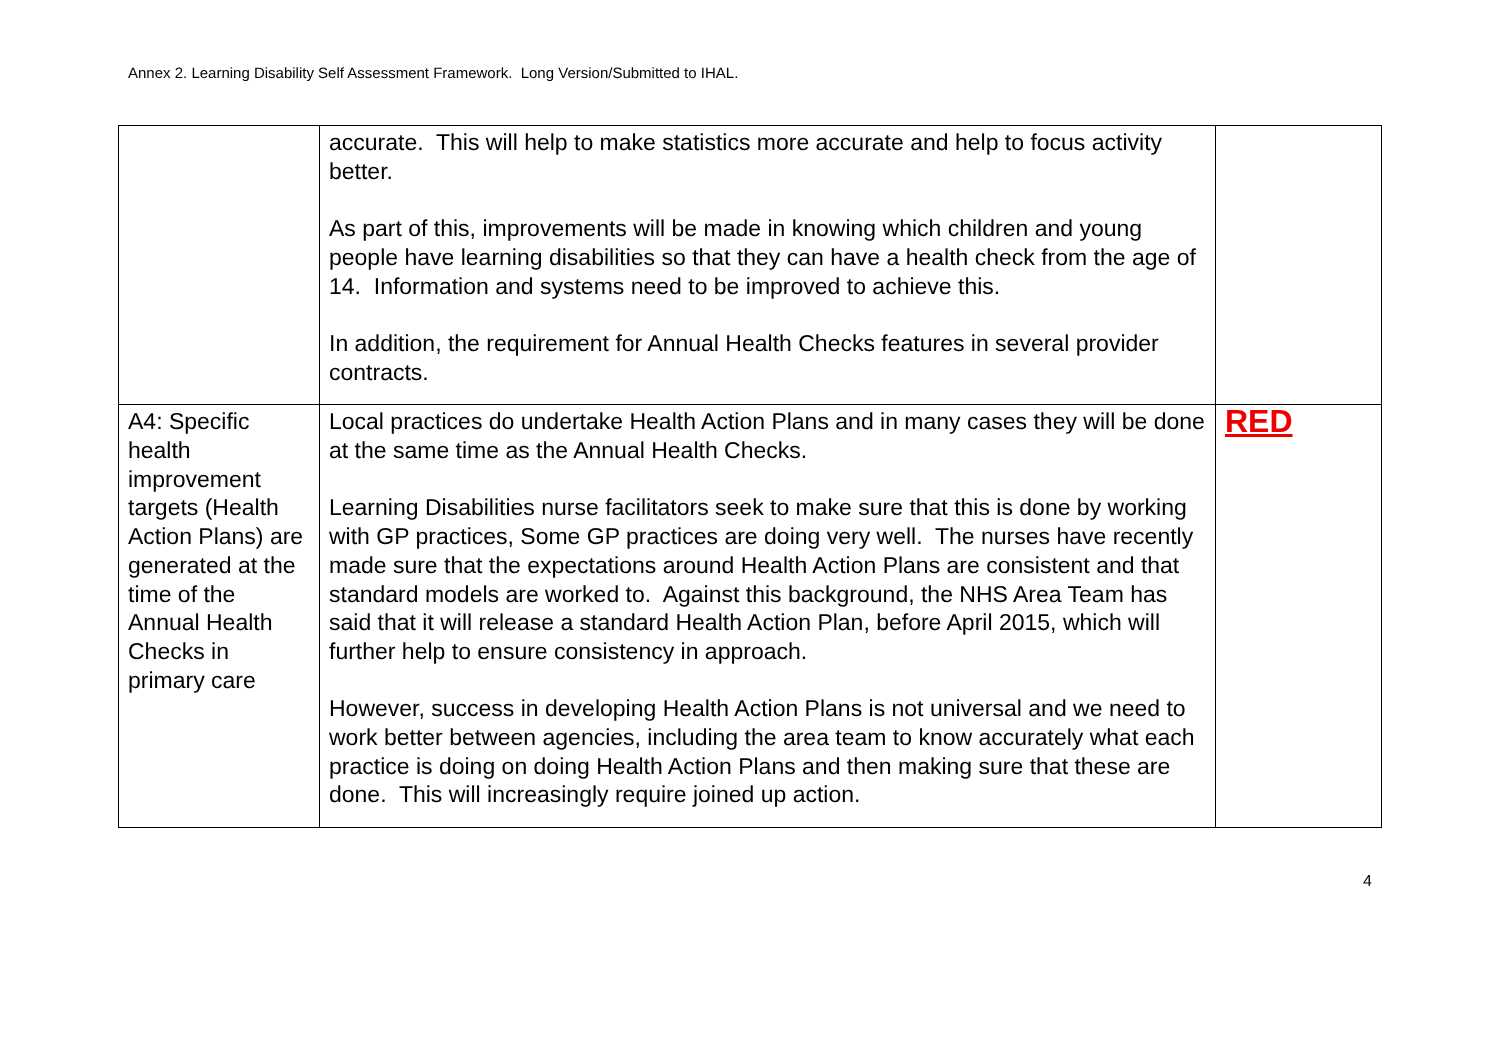Annex 2. Learning Disability Self Assessment Framework. Long Version/Submitted to IHAL.
| | accurate. This will help to make statistics more accurate and help to focus activity better. As part of this, improvements will be made in knowing which children and young people have learning disabilities so that they can have a health check from the age of 14. Information and systems need to be improved to achieve this. In addition, the requirement for Annual Health Checks features in several provider contracts. | |
| A4: Specific health improvement targets (Health Action Plans) are generated at the time of the Annual Health Checks in primary care | Local practices do undertake Health Action Plans and in many cases they will be done at the same time as the Annual Health Checks. Learning Disabilities nurse facilitators seek to make sure that this is done by working with GP practices, Some GP practices are doing very well. The nurses have recently made sure that the expectations around Health Action Plans are consistent and that standard models are worked to. Against this background, the NHS Area Team has said that it will release a standard Health Action Plan, before April 2015, which will further help to ensure consistency in approach. However, success in developing Health Action Plans is not universal and we need to work better between agencies, including the area team to know accurately what each practice is doing on doing Health Action Plans and then making sure that these are done. This will increasingly require joined up action. | RED |
4